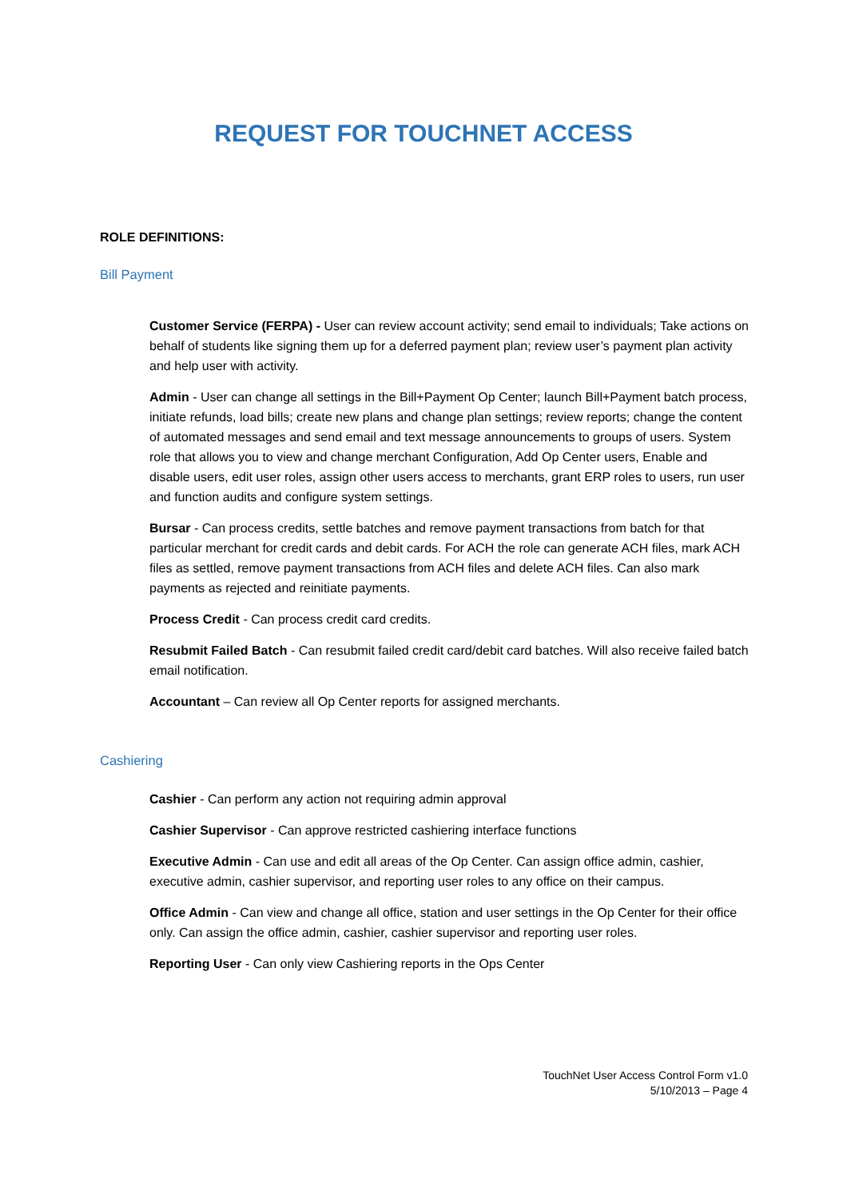REQUEST FOR TOUCHNET ACCESS
ROLE DEFINITIONS:
Bill Payment
Customer Service (FERPA) - User can review account activity; send email to individuals; Take actions on behalf of students like signing them up for a deferred payment plan; review user’s payment plan activity and help user with activity.
Admin - User can change all settings in the Bill+Payment Op Center; launch Bill+Payment batch process, initiate refunds, load bills; create new plans and change plan settings; review reports; change the content of automated messages and send email and text message announcements to groups of users. System role that allows you to view and change merchant Configuration, Add Op Center users, Enable and disable users, edit user roles, assign other users access to merchants, grant ERP roles to users, run user and function audits and configure system settings.
Bursar - Can process credits, settle batches and remove payment transactions from batch for that particular merchant for credit cards and debit cards. For ACH the role can generate ACH files, mark ACH files as settled, remove payment transactions from ACH files and delete ACH files. Can also mark payments as rejected and reinitiate payments.
Process Credit - Can process credit card credits.
Resubmit Failed Batch - Can resubmit failed credit card/debit card batches. Will also receive failed batch email notification.
Accountant – Can review all Op Center reports for assigned merchants.
Cashiering
Cashier - Can perform any action not requiring admin approval
Cashier Supervisor - Can approve restricted cashiering interface functions
Executive Admin - Can use and edit all areas of the Op Center. Can assign office admin, cashier, executive admin, cashier supervisor, and reporting user roles to any office on their campus.
Office Admin - Can view and change all office, station and user settings in the Op Center for their office only. Can assign the office admin, cashier, cashier supervisor and reporting user roles.
Reporting User - Can only view Cashiering reports in the Ops Center
TouchNet User Access Control Form v1.0
5/10/2013 – Page 4